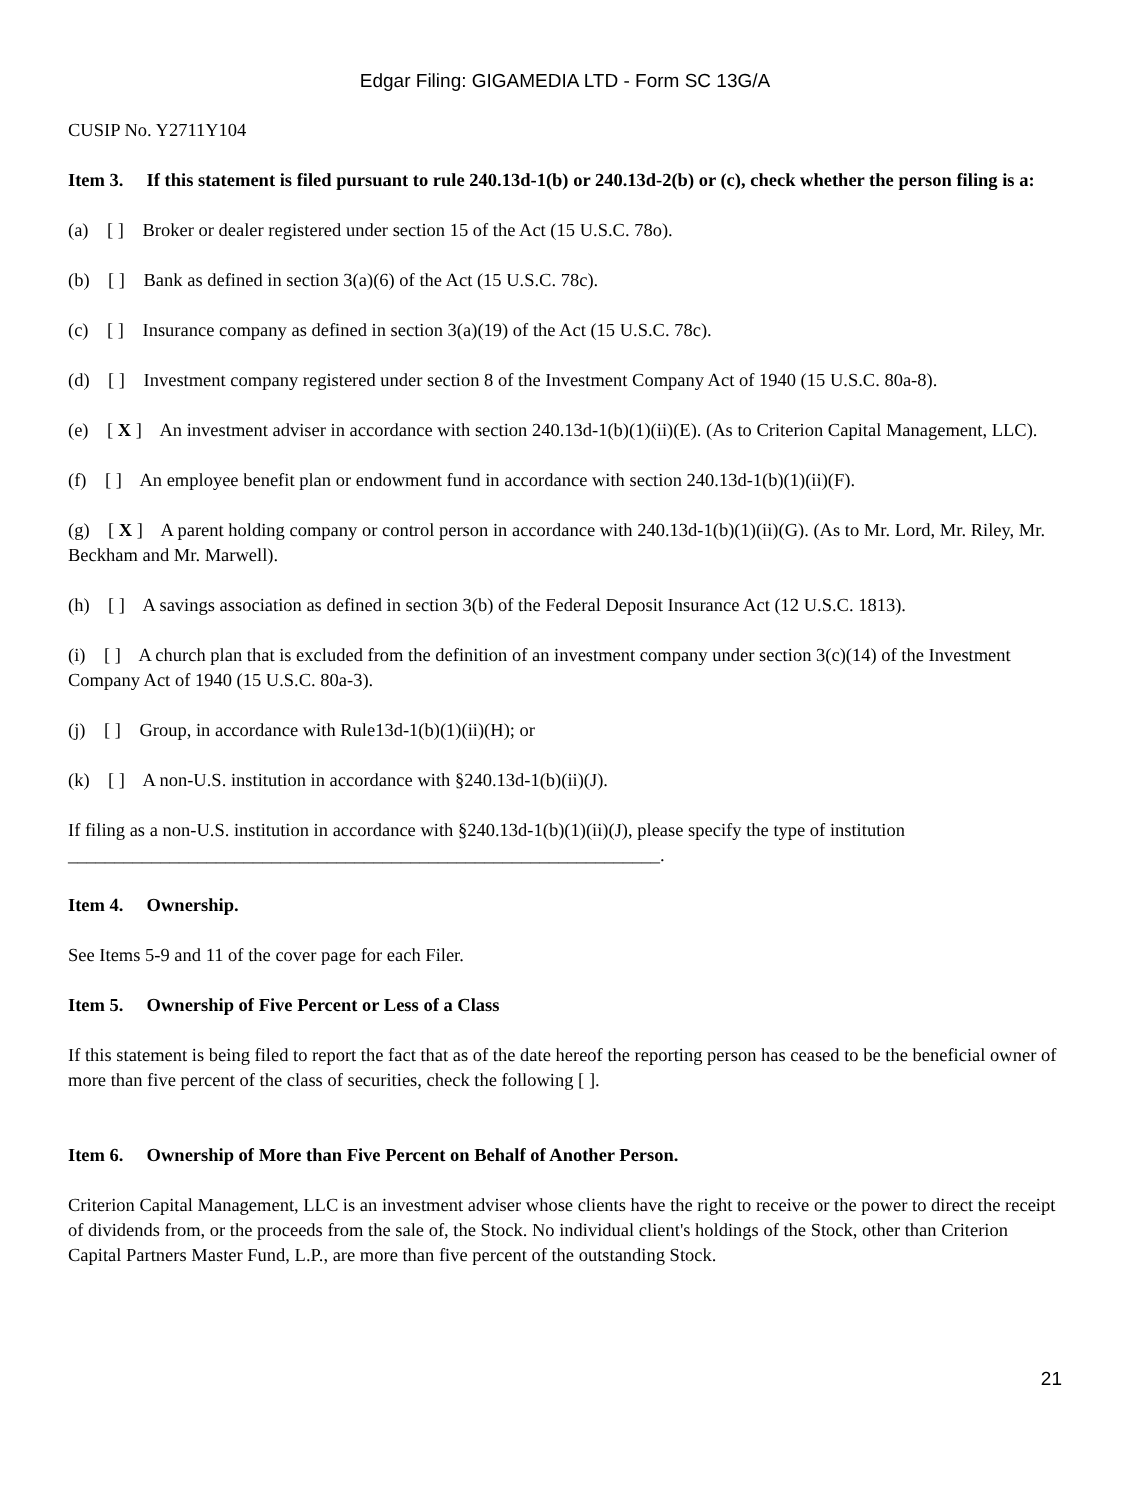Edgar Filing: GIGAMEDIA LTD - Form SC 13G/A
CUSIP No. Y2711Y104
Item 3. If this statement is filed pursuant to rule 240.13d-1(b) or 240.13d-2(b) or (c), check whether the person filing is a:
(a) [ ] Broker or dealer registered under section 15 of the Act (15 U.S.C. 78o).
(b) [ ] Bank as defined in section 3(a)(6) of the Act (15 U.S.C. 78c).
(c) [ ] Insurance company as defined in section 3(a)(19) of the Act (15 U.S.C. 78c).
(d) [ ] Investment company registered under section 8 of the Investment Company Act of 1940 (15 U.S.C. 80a-8).
(e) [ X ] An investment adviser in accordance with section 240.13d-1(b)(1)(ii)(E). (As to Criterion Capital Management, LLC).
(f) [ ] An employee benefit plan or endowment fund in accordance with section 240.13d-1(b)(1)(ii)(F).
(g) [ X ] A parent holding company or control person in accordance with 240.13d-1(b)(1)(ii)(G). (As to Mr. Lord, Mr. Riley, Mr. Beckham and Mr. Marwell).
(h) [ ] A savings association as defined in section 3(b) of the Federal Deposit Insurance Act (12 U.S.C. 1813).
(i) [ ] A church plan that is excluded from the definition of an investment company under section 3(c)(14) of the Investment Company Act of 1940 (15 U.S.C. 80a-3).
(j) [ ] Group, in accordance with Rule13d-1(b)(1)(ii)(H); or
(k) [ ] A non-U.S. institution in accordance with §240.13d-1(b)(ii)(J).
If filing as a non-U.S. institution in accordance with §240.13d-1(b)(1)(ii)(J), please specify the type of institution ________________________________________________________________.
Item 4. Ownership.
See Items 5-9 and 11 of the cover page for each Filer.
Item 5. Ownership of Five Percent or Less of a Class
If this statement is being filed to report the fact that as of the date hereof the reporting person has ceased to be the beneficial owner of more than five percent of the class of securities, check the following [ ].
Item 6. Ownership of More than Five Percent on Behalf of Another Person.
Criterion Capital Management, LLC is an investment adviser whose clients have the right to receive or the power to direct the receipt of dividends from, or the proceeds from the sale of, the Stock. No individual client's holdings of the Stock, other than Criterion Capital Partners Master Fund, L.P., are more than five percent of the outstanding Stock.
21